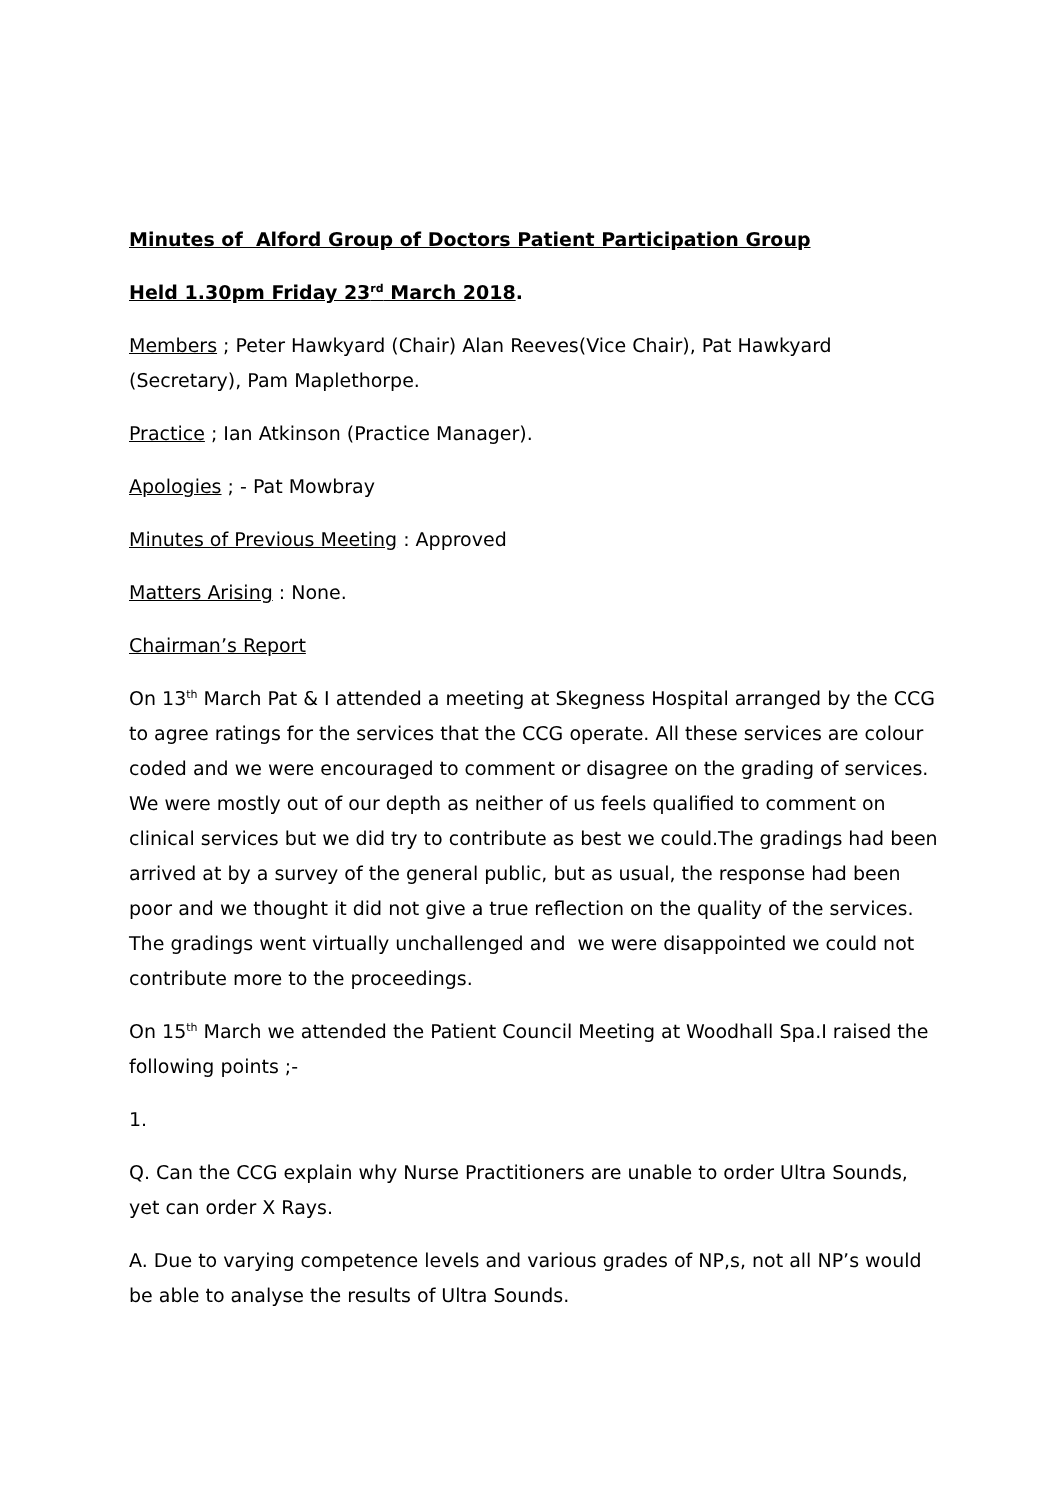Minutes of Alford Group of Doctors Patient Participation Group
Held 1.30pm Friday 23<sup>rd</sup> March 2018.
Members ; Peter Hawkyard (Chair) Alan Reeves(Vice Chair), Pat Hawkyard (Secretary), Pam Maplethorpe.
Practice ; Ian Atkinson (Practice Manager).
Apologies ; - Pat Mowbray
Minutes of Previous Meeting : Approved
Matters Arising : None.
Chairman’s Report
On 13<sup>th</sup> March Pat & I attended a meeting at Skegness Hospital arranged by the CCG to agree ratings for the services that the CCG operate. All these services are colour coded and we were encouraged to comment or disagree on the grading of services. We were mostly out of our depth as neither of us feels qualified to comment on clinical services but we did try to contribute as best we could.The gradings had been arrived at by a survey of the general public, but as usual, the response had been poor and we thought it did not give a true reflection on the quality of the services. The gradings went virtually unchallenged and we were disappointed we could not contribute more to the proceedings.
On 15<sup>th</sup> March we attended the Patient Council Meeting at Woodhall Spa.I raised the following points ;-
1.
Q. Can the CCG explain why Nurse Practitioners are unable to order Ultra Sounds, yet can order X Rays.
A. Due to varying competence levels and various grades of NP,s, not all NP’s would be able to analyse the results of Ultra Sounds.